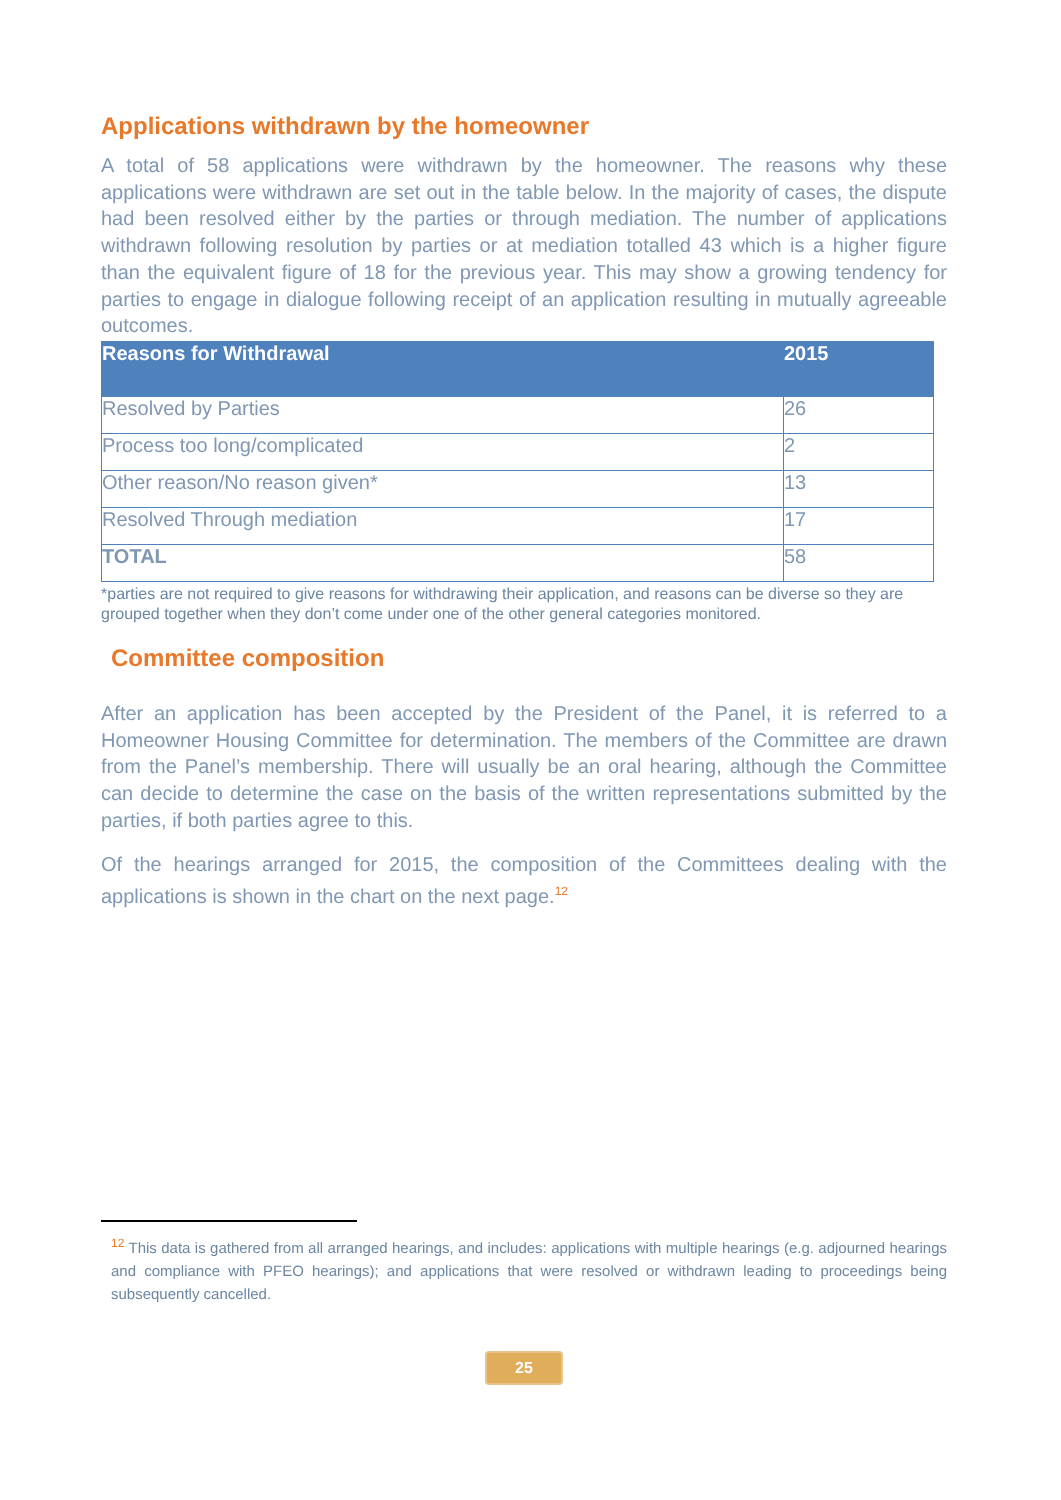Applications withdrawn by the homeowner
A total of 58 applications were withdrawn by the homeowner. The reasons why these applications were withdrawn are set out in the table below. In the majority of cases, the dispute had been resolved either by the parties or through mediation. The number of applications withdrawn following resolution by parties or at mediation totalled 43 which is a higher figure than the equivalent figure of 18 for the previous year. This may show a growing tendency for parties to engage in dialogue following receipt of an application resulting in mutually agreeable outcomes.
| Reasons for Withdrawal | 2015 |
| --- | --- |
| Resolved by Parties | 26 |
| Process too long/complicated | 2 |
| Other reason/No reason given* | 13 |
| Resolved Through mediation | 17 |
| TOTAL | 58 |
*parties are not required to give reasons for withdrawing their application, and reasons can be diverse so they are grouped together when they don’t come under one of the other general categories monitored.
Committee composition
After an application has been accepted by the President of the Panel, it is referred to a Homeowner Housing Committee for determination. The members of the Committee are drawn from the Panel’s membership. There will usually be an oral hearing, although the Committee can decide to determine the case on the basis of the written representations submitted by the parties, if both parties agree to this.
Of the hearings arranged for 2015, the composition of the Committees dealing with the applications is shown in the chart on the next page.<sup>12</sup>
<sup>12</sup> This data is gathered from all arranged hearings, and includes: applications with multiple hearings (e.g. adjourned hearings and compliance with PFEO hearings); and applications that were resolved or withdrawn leading to proceedings being subsequently cancelled.
25